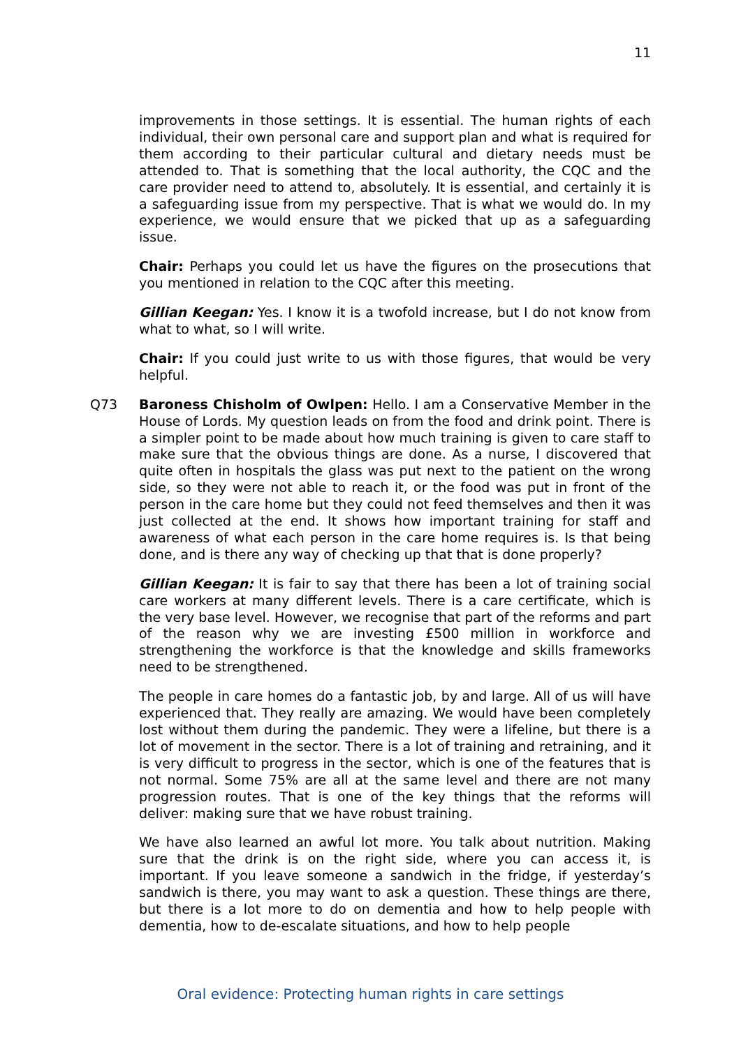11
improvements in those settings. It is essential. The human rights of each individual, their own personal care and support plan and what is required for them according to their particular cultural and dietary needs must be attended to. That is something that the local authority, the CQC and the care provider need to attend to, absolutely. It is essential, and certainly it is a safeguarding issue from my perspective. That is what we would do. In my experience, we would ensure that we picked that up as a safeguarding issue.
Chair: Perhaps you could let us have the figures on the prosecutions that you mentioned in relation to the CQC after this meeting.
Gillian Keegan: Yes. I know it is a twofold increase, but I do not know from what to what, so I will write.
Chair: If you could just write to us with those figures, that would be very helpful.
Q73 Baroness Chisholm of Owlpen: Hello. I am a Conservative Member in the House of Lords. My question leads on from the food and drink point. There is a simpler point to be made about how much training is given to care staff to make sure that the obvious things are done. As a nurse, I discovered that quite often in hospitals the glass was put next to the patient on the wrong side, so they were not able to reach it, or the food was put in front of the person in the care home but they could not feed themselves and then it was just collected at the end. It shows how important training for staff and awareness of what each person in the care home requires is. Is that being done, and is there any way of checking up that that is done properly?
Gillian Keegan: It is fair to say that there has been a lot of training social care workers at many different levels. There is a care certificate, which is the very base level. However, we recognise that part of the reforms and part of the reason why we are investing £500 million in workforce and strengthening the workforce is that the knowledge and skills frameworks need to be strengthened.
The people in care homes do a fantastic job, by and large. All of us will have experienced that. They really are amazing. We would have been completely lost without them during the pandemic. They were a lifeline, but there is a lot of movement in the sector. There is a lot of training and retraining, and it is very difficult to progress in the sector, which is one of the features that is not normal. Some 75% are all at the same level and there are not many progression routes. That is one of the key things that the reforms will deliver: making sure that we have robust training.
We have also learned an awful lot more. You talk about nutrition. Making sure that the drink is on the right side, where you can access it, is important. If you leave someone a sandwich in the fridge, if yesterday’s sandwich is there, you may want to ask a question. These things are there, but there is a lot more to do on dementia and how to help people with dementia, how to de-escalate situations, and how to help people
Oral evidence: Protecting human rights in care settings